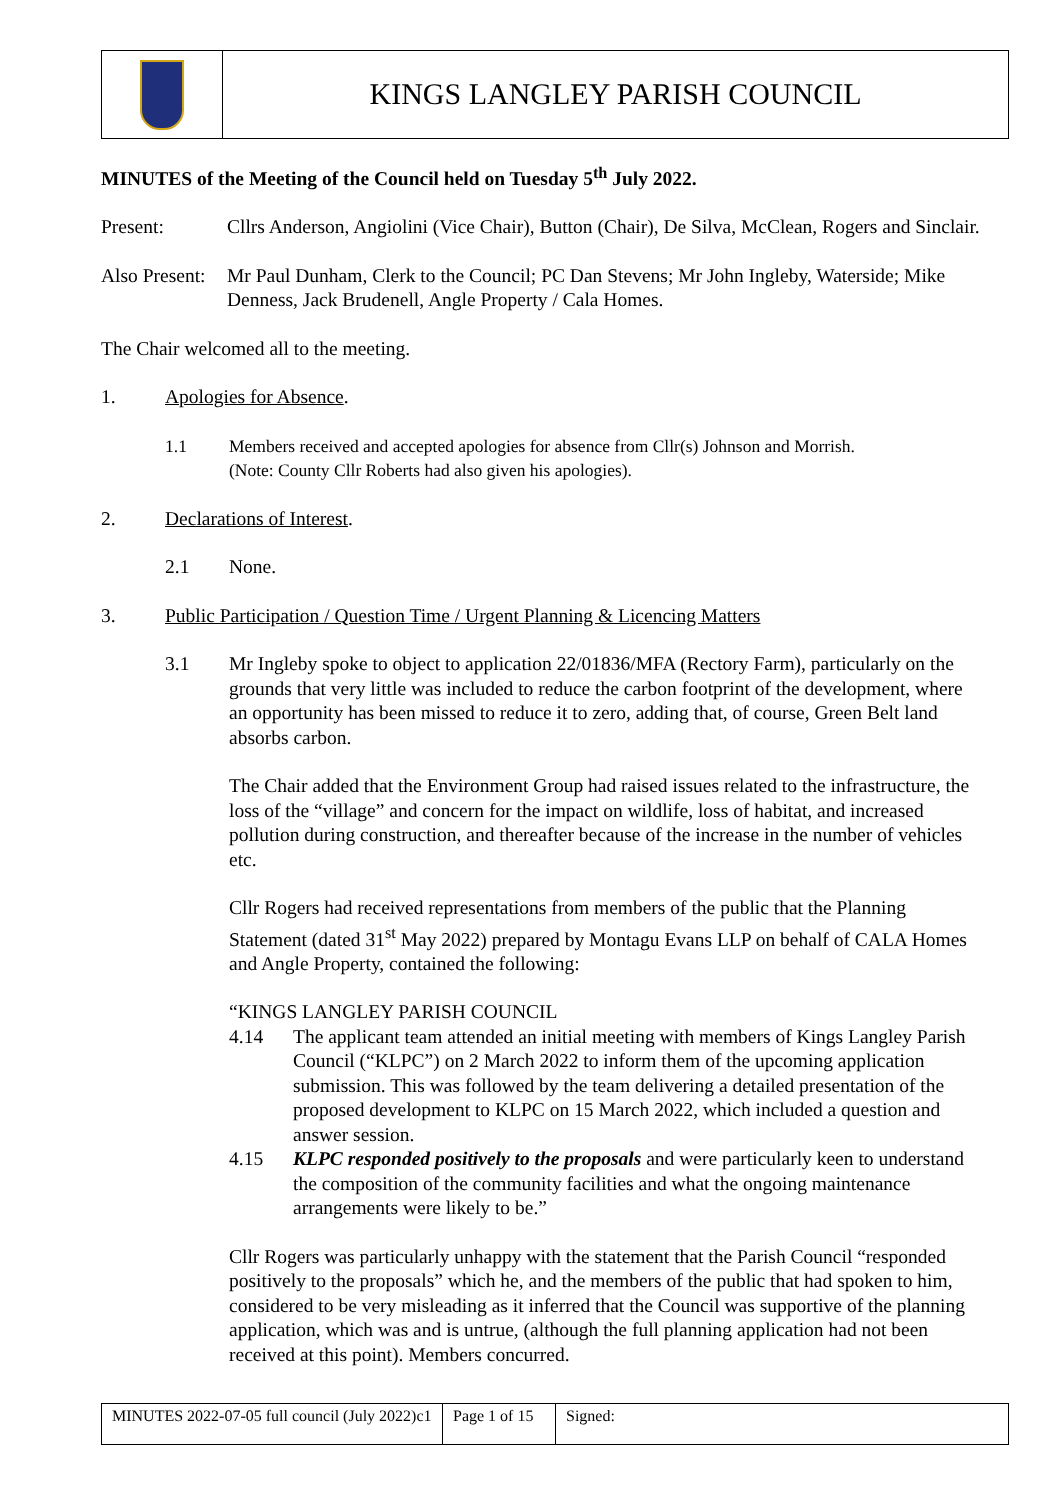KINGS LANGLEY PARISH COUNCIL
MINUTES of the Meeting of the Council held on Tuesday 5<sup>th</sup> July 2022.
Present: Cllrs Anderson, Angiolini (Vice Chair), Button (Chair), De Silva, McClean, Rogers and Sinclair.
Also Present:
Mr Paul Dunham, Clerk to the Council; PC Dan Stevens; Mr John Ingleby, Waterside; Mike Denness, Jack Brudenell, Angle Property / Cala Homes.
The Chair welcomed all to the meeting.
1. Apologies for Absence.
1.1 Members received and accepted apologies for absence from Cllr(s) Johnson and Morrish.
(Note: County Cllr Roberts had also given his apologies).
2. Declarations of Interest.
2.1 None.
3. Public Participation / Question Time / Urgent Planning & Licencing Matters
3.1 Mr Ingleby spoke to object to application 22/01836/MFA (Rectory Farm), particularly on the grounds that very little was included to reduce the carbon footprint of the development, where an opportunity has been missed to reduce it to zero, adding that, of course, Green Belt land absorbs carbon.
The Chair added that the Environment Group had raised issues related to the infrastructure, the loss of the “village” and concern for the impact on wildlife, loss of habitat, and increased pollution during construction, and thereafter because of the increase in the number of vehicles etc.
Cllr Rogers had received representations from members of the public that the Planning Statement (dated 31<sup>st</sup> May 2022) prepared by Montagu Evans LLP on behalf of CALA Homes and Angle Property, contained the following:
“KINGS LANGLEY PARISH COUNCIL
4.14 The applicant team attended an initial meeting with members of Kings Langley Parish Council (“KLPC”) on 2 March 2022 to inform them of the upcoming application submission. This was followed by the team delivering a detailed presentation of the proposed development to KLPC on 15 March 2022, which included a question and answer session.
4.15 KLPC responded positively to the proposals and were particularly keen to understand the composition of the community facilities and what the ongoing maintenance arrangements were likely to be.”
Cllr Rogers was particularly unhappy with the statement that the Parish Council “responded positively to the proposals” which he, and the members of the public that had spoken to him, considered to be very misleading as it inferred that the Council was supportive of the planning application, which was and is untrue, (although the full planning application had not been received at this point). Members concurred.
| MINUTES 2022-07-05 full council (July 2022)c1 | Page 1 of 15 | Signed: |